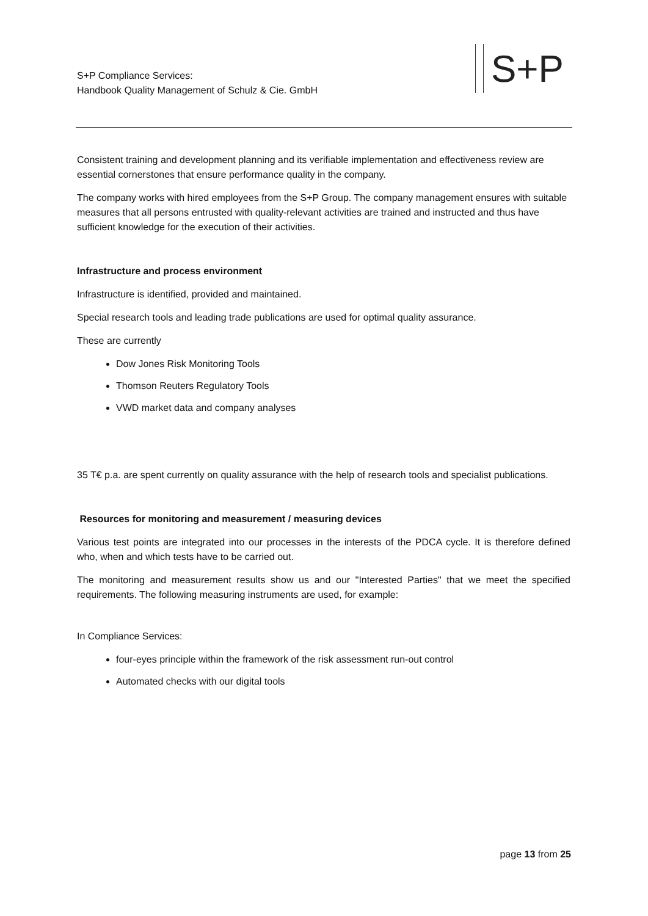S+P Compliance Services:
Handbook Quality Management of Schulz & Cie. GmbH
S+P
Consistent training and development planning and its verifiable implementation and effectiveness review are essential cornerstones that ensure performance quality in the company.
The company works with hired employees from the S+P Group. The company management ensures with suitable measures that all persons entrusted with quality-relevant activities are trained and instructed and thus have sufficient knowledge for the execution of their activities.
Infrastructure and process environment
Infrastructure is identified, provided and maintained.
Special research tools and leading trade publications are used for optimal quality assurance.
These are currently
Dow Jones Risk Monitoring Tools
Thomson Reuters Regulatory Tools
VWD market data and company analyses
35 T€ p.a. are spent currently on quality assurance with the help of research tools and specialist publications.
Resources for monitoring and measurement / measuring devices
Various test points are integrated into our processes in the interests of the PDCA cycle. It is therefore defined who, when and which tests have to be carried out.
The monitoring and measurement results show us and our "Interested Parties" that we meet the specified requirements. The following measuring instruments are used, for example:
In Compliance Services:
four-eyes principle within the framework of the risk assessment run-out control
Automated checks with our digital tools
page 13 from 25